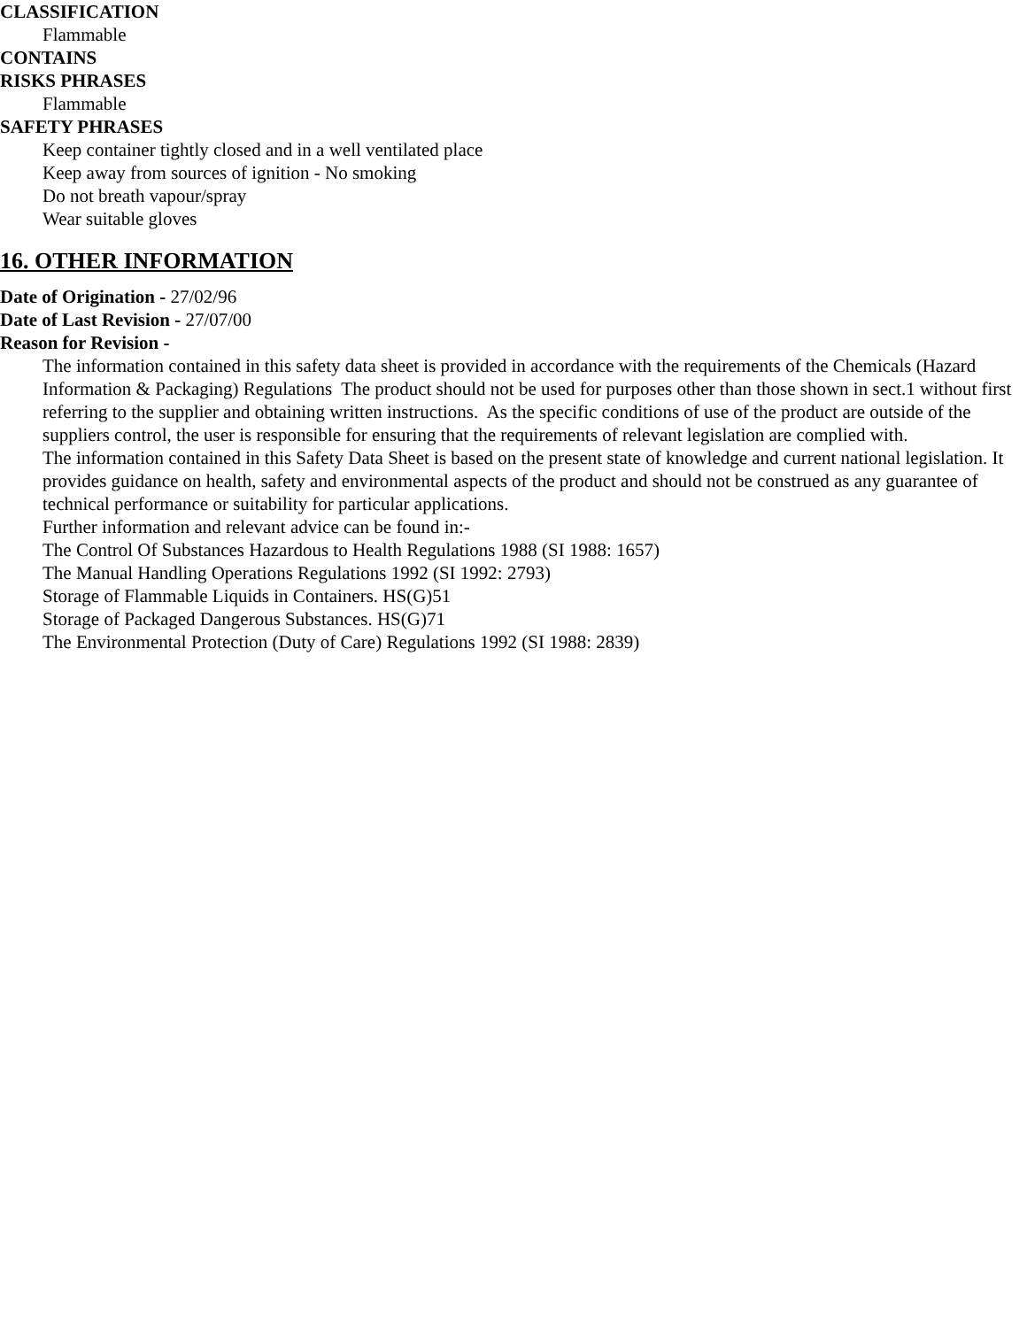CLASSIFICATION
Flammable
CONTAINS
RISKS PHRASES
Flammable
SAFETY PHRASES
Keep container tightly closed and in a well ventilated place
Keep away from sources of ignition - No smoking
Do not breath vapour/spray
Wear suitable gloves
16. OTHER INFORMATION
Date of Origination - 27/02/96
Date of Last Revision - 27/07/00
Reason for Revision -
The information contained in this safety data sheet is provided in accordance with the requirements of the Chemicals (Hazard Information & Packaging) Regulations The product should not be used for purposes other than those shown in sect.1 without first referring to the supplier and obtaining written instructions. As the specific conditions of use of the product are outside of the suppliers control, the user is responsible for ensuring that the requirements of relevant legislation are complied with.
The information contained in this Safety Data Sheet is based on the present state of knowledge and current national legislation. It provides guidance on health, safety and environmental aspects of the product and should not be construed as any guarantee of technical performance or suitability for particular applications.
Further information and relevant advice can be found in:-
The Control Of Substances Hazardous to Health Regulations 1988 (SI 1988: 1657)
The Manual Handling Operations Regulations 1992 (SI 1992: 2793)
Storage of Flammable Liquids in Containers. HS(G)51
Storage of Packaged Dangerous Substances. HS(G)71
The Environmental Protection (Duty of Care) Regulations 1992 (SI 1988: 2839)